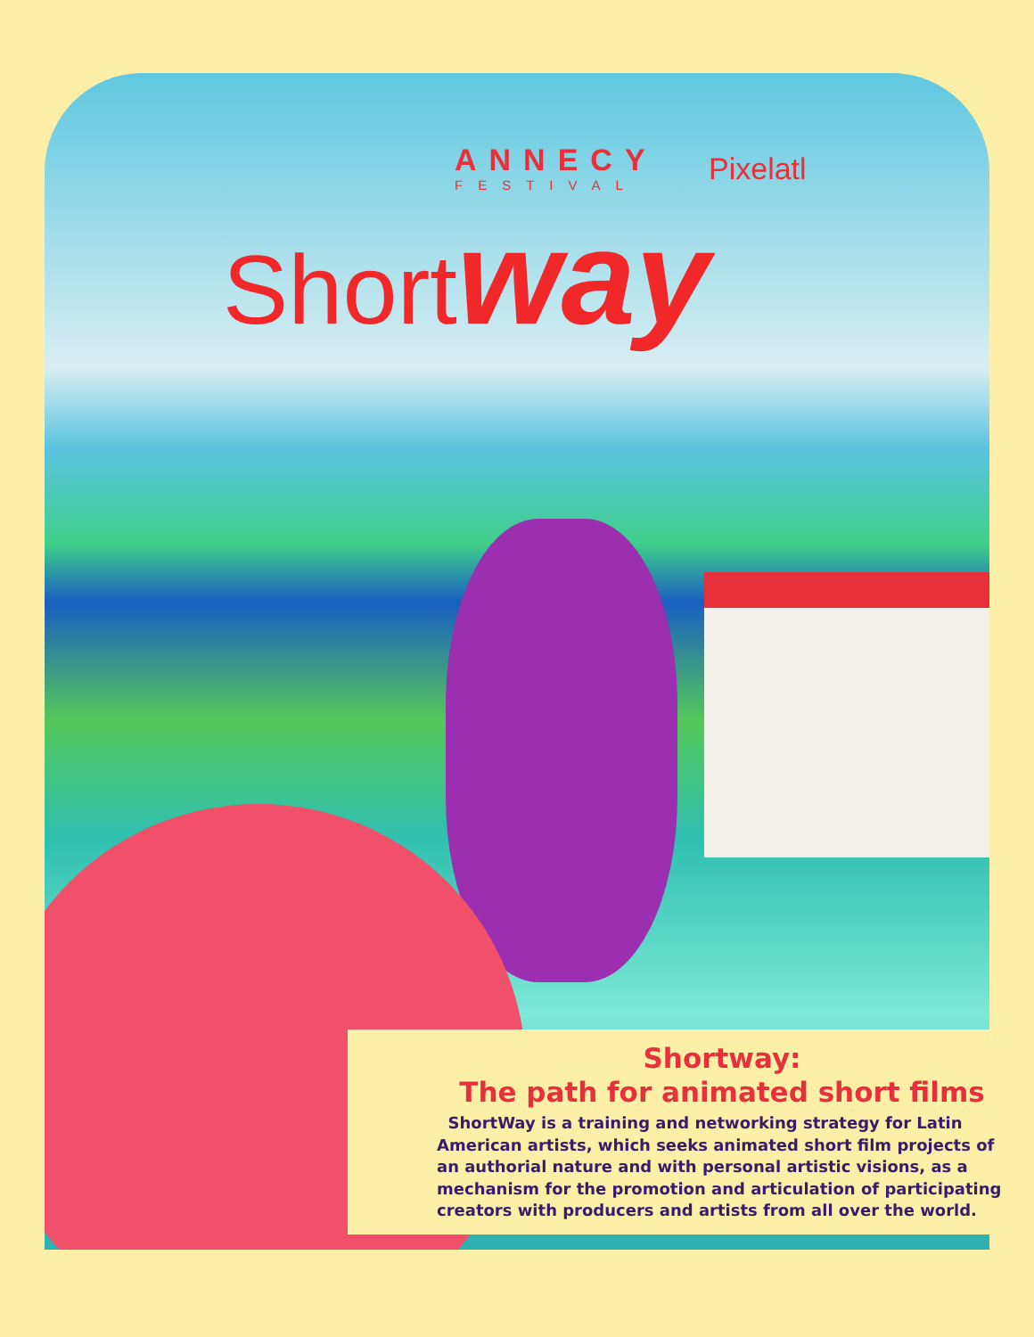ANNECY
FESTIVAL
Pixelatl
Short way
Shortway:
The path for animated short films
ShortWay is a training and networking strategy for Latin American artists, which seeks animated short film projects of an authorial nature and with personal artistic visions, as a mechanism for the promotion and articulation of participating creators with producers and artists from all over the world.